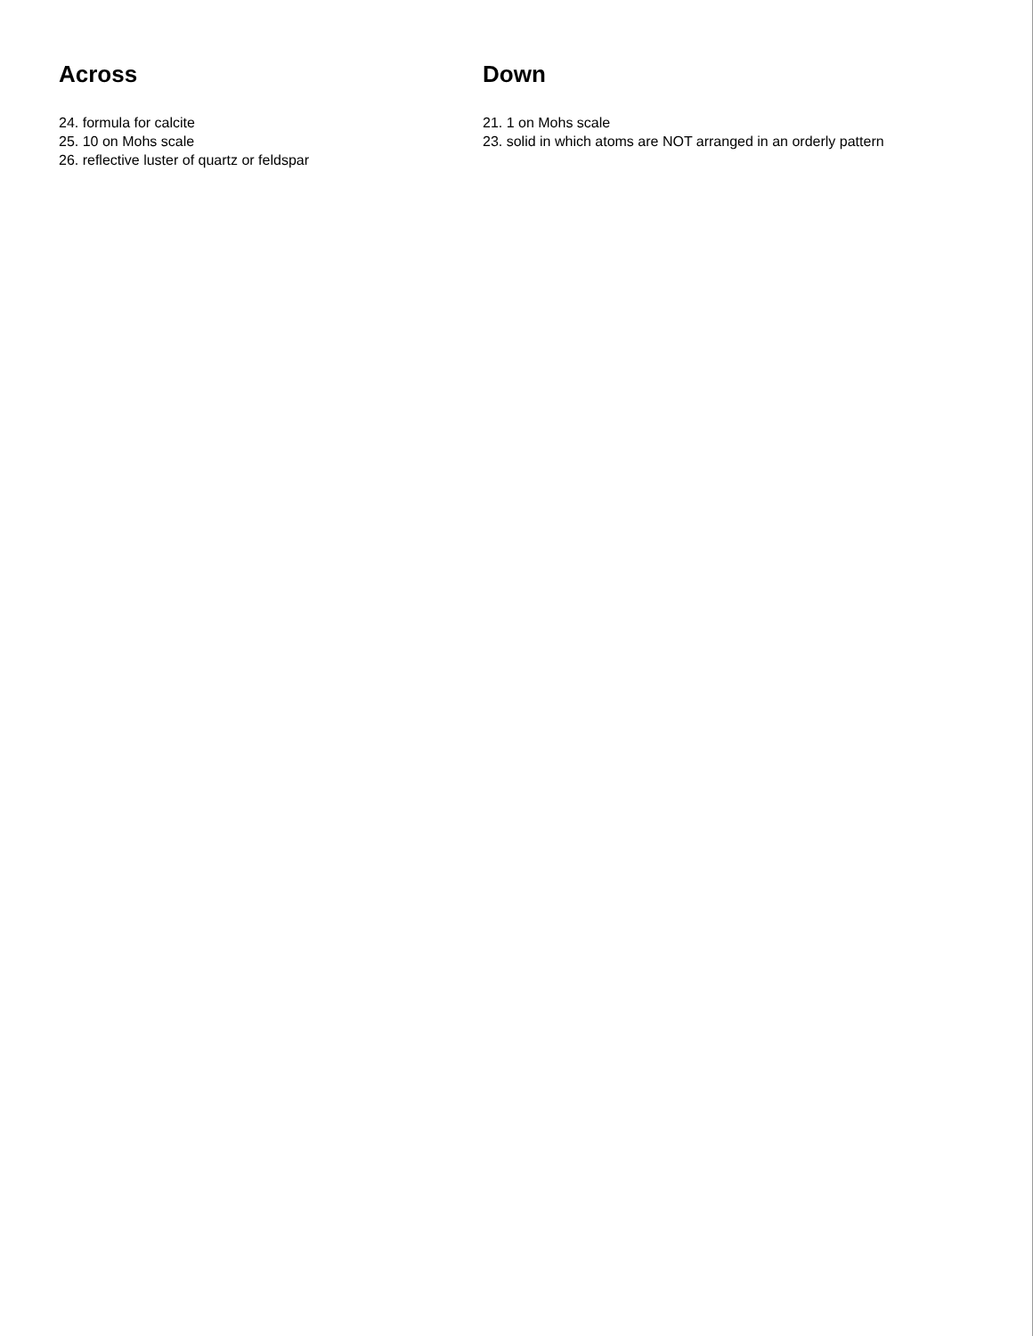Across
24. formula for calcite
25. 10 on Mohs scale
26. reflective luster of quartz or feldspar
Down
21. 1 on Mohs scale
23. solid in which atoms are NOT arranged in an orderly pattern